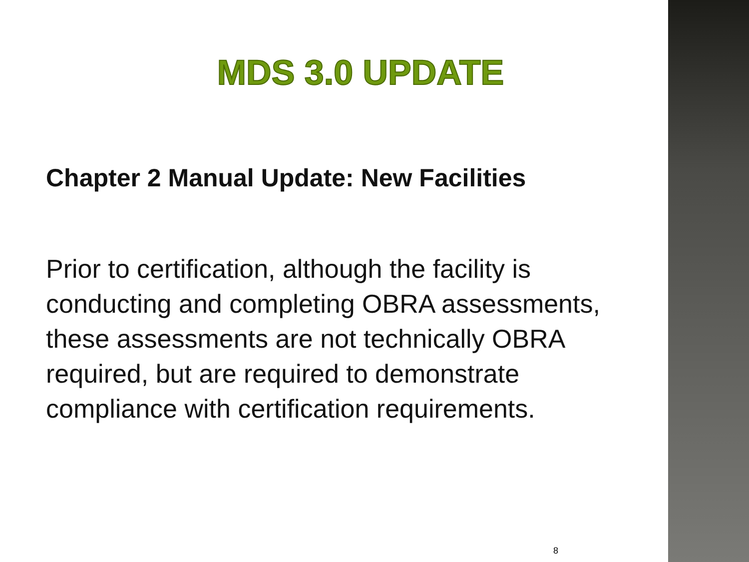MDS 3.0 UPDATE
Chapter 2 Manual Update: New Facilities
Prior to certification, although the facility is conducting and completing OBRA assessments, these assessments are not technically OBRA required, but are required to demonstrate compliance with certification requirements.
8